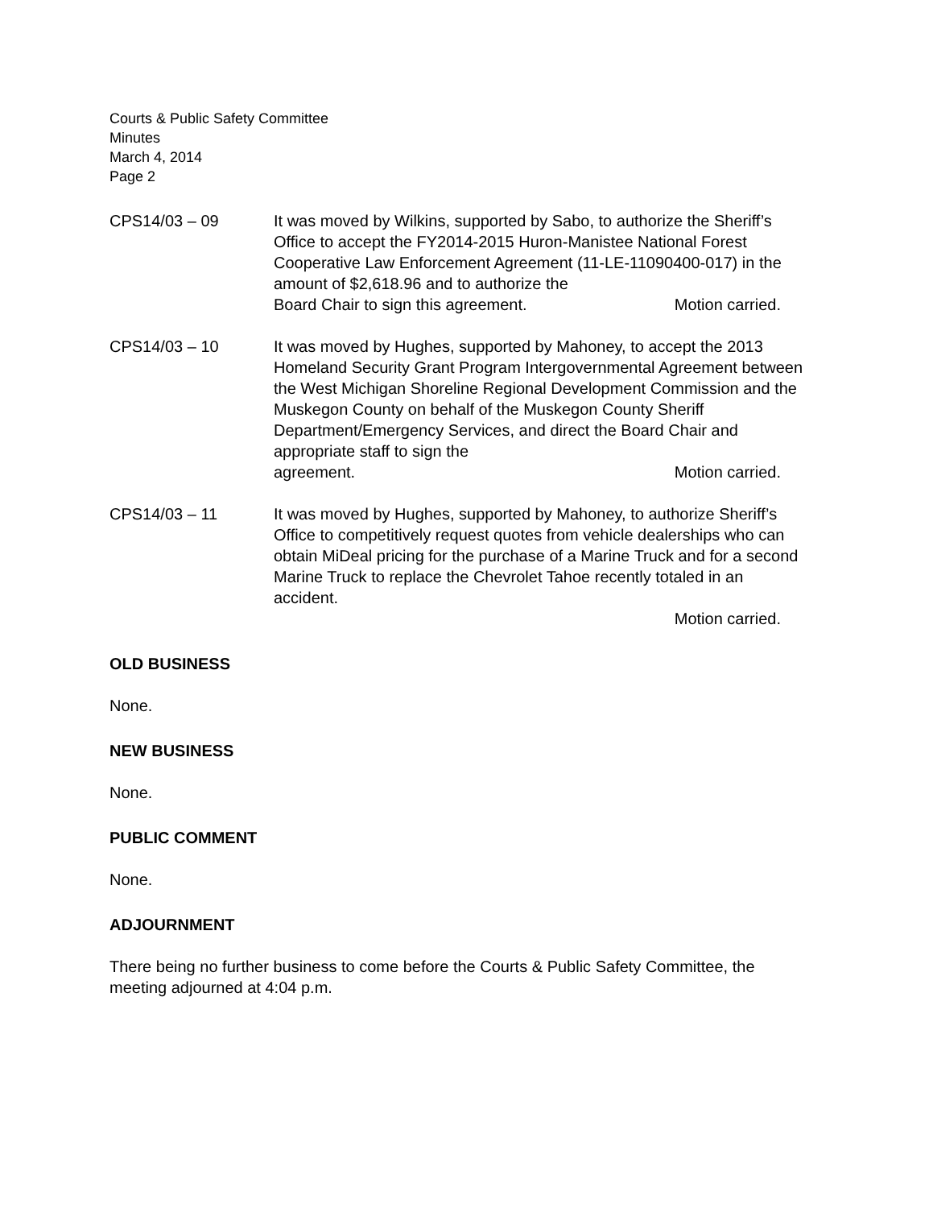Courts & Public Safety Committee
Minutes
March 4, 2014
Page 2
CPS14/03 – 09 It was moved by Wilkins, supported by Sabo, to authorize the Sheriff’s Office to accept the FY2014-2015 Huron-Manistee National Forest Cooperative Law Enforcement Agreement (11-LE-11090400-017) in the amount of $2,618.96 and to authorize the
Board Chair to sign this agreement. Motion carried.
CPS14/03 – 10 It was moved by Hughes, supported by Mahoney, to accept the 2013 Homeland Security Grant Program Intergovernmental Agreement between the West Michigan Shoreline Regional Development Commission and the Muskegon County on behalf of the Muskegon County Sheriff Department/Emergency Services, and direct the Board Chair and appropriate staff to sign the
agreement. Motion carried.
CPS14/03 – 11 It was moved by Hughes, supported by Mahoney, to authorize Sheriff’s Office to competitively request quotes from vehicle dealerships who can obtain MiDeal pricing for the purchase of a Marine Truck and for a second Marine Truck to replace the Chevrolet Tahoe recently totaled in an accident.
Motion carried.
OLD BUSINESS
None.
NEW BUSINESS
None.
PUBLIC COMMENT
None.
ADJOURNMENT
There being no further business to come before the Courts & Public Safety Committee, the meeting adjourned at 4:04 p.m.